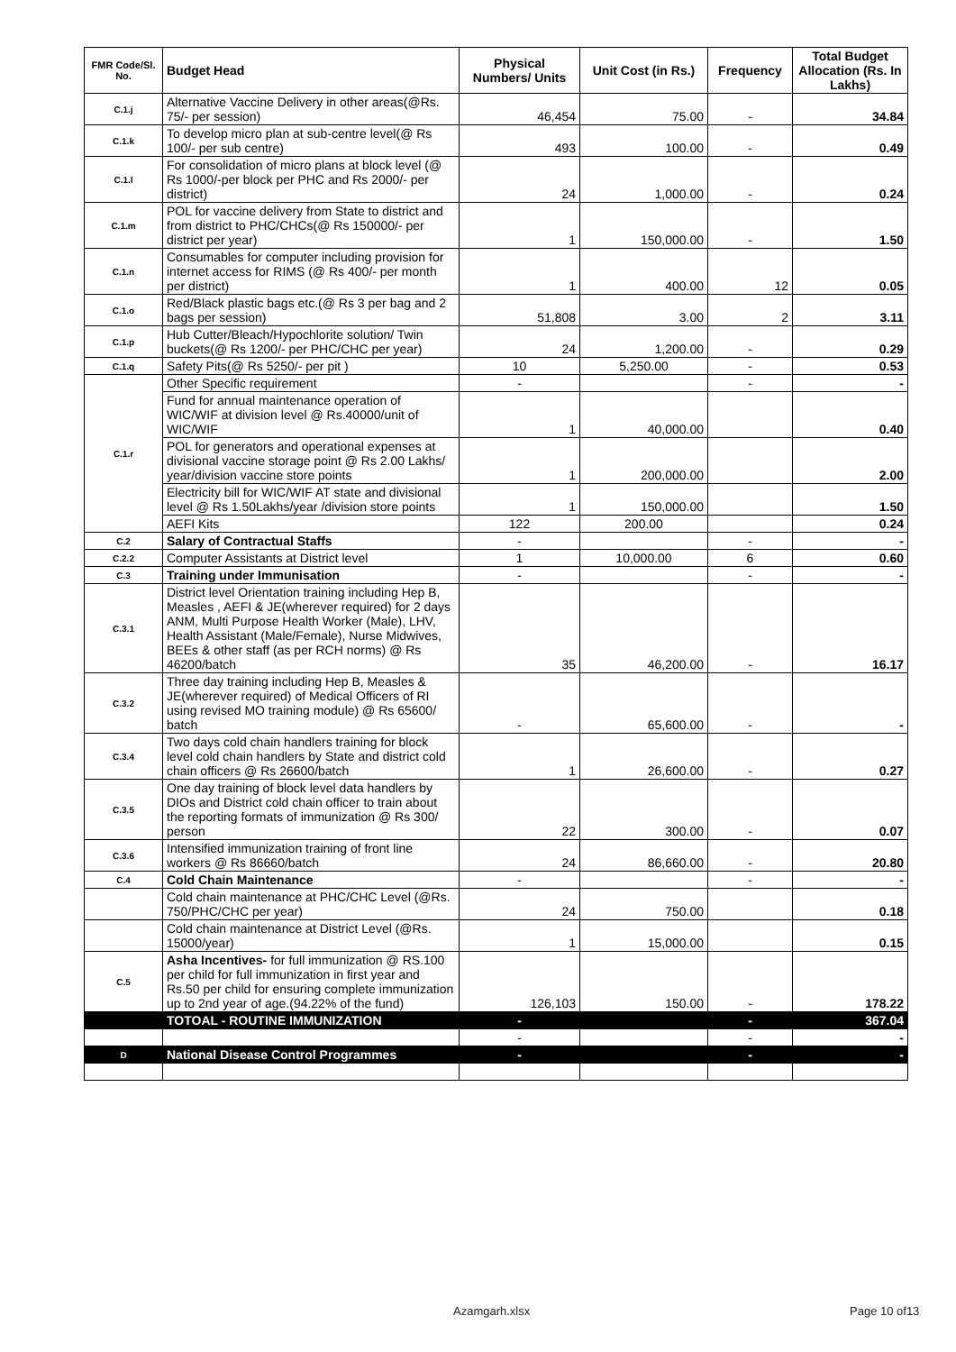| FMR Code/Sl. No. | Budget Head | Physical Numbers/ Units | Unit Cost (in Rs.) | Frequency | Total Budget Allocation (Rs. In Lakhs) |
| --- | --- | --- | --- | --- | --- |
| C.1.j | Alternative Vaccine Delivery in other areas(@Rs. 75/- per session) | 46,454 | 75.00 | - | 34.84 |
| C.1.k | To develop micro plan at sub-centre level(@ Rs 100/- per sub centre) | 493 | 100.00 | - | 0.49 |
| C.1.l | For consolidation of micro plans at block level (@ Rs 1000/-per block per PHC and Rs 2000/- per district) | 24 | 1,000.00 | - | 0.24 |
| C.1.m | POL for vaccine delivery from State to district and from district to PHC/CHCs(@ Rs 150000/- per district per year) | 1 | 150,000.00 | - | 1.50 |
| C.1.n | Consumables for computer including provision for internet access for RIMS (@ Rs 400/- per month per district) | 1 | 400.00 | 12 | 0.05 |
| C.1.o | Red/Black plastic bags etc.(@ Rs 3 per bag and 2 bags per session) | 51,808 | 3.00 | 2 | 3.11 |
| C.1.p | Hub Cutter/Bleach/Hypochlorite solution/ Twin buckets(@ Rs 1200/- per PHC/CHC per year) | 24 | 1,200.00 | - | 0.29 |
| C.1.q | Safety Pits(@ Rs 5250/- per pit ) | 10 | 5,250.00 | - | 0.53 |
| C.1.r | Other Specific requirement | - | | - | - |
| | Fund for annual maintenance operation of WIC/WIF at division level @ Rs.40000/unit of WIC/WIF | 1 | 40,000.00 | | 0.40 |
| | POL for generators and operational expenses at divisional vaccine storage point @ Rs 2.00 Lakhs/ year/division vaccine store points | 1 | 200,000.00 | | 2.00 |
| | Electricity bill for WIC/WIF AT state and divisional level @ Rs 1.50Lakhs/year /division store points | 1 | 150,000.00 | | 1.50 |
| | AEFI Kits | 122 | 200.00 | | 0.24 |
| C.2 | Salary of Contractual Staffs | - | | - | - |
| C.2.2 | Computer Assistants at District level | 1 | 10,000.00 | 6 | 0.60 |
| C.3 | Training under Immunisation | - | | - | - |
| C.3.1 | District level Orientation training including Hep B, Measles , AEFI & JE(wherever required) for 2 days ANM, Multi Purpose Health Worker (Male), LHV, Health Assistant (Male/Female), Nurse Midwives, BEEs & other staff (as per RCH norms) @ Rs 46200/batch | 35 | 46,200.00 | - | 16.17 |
| C.3.2 | Three day training including Hep B, Measles & JE(wherever required) of Medical Officers of RI using revised MO training module) @ Rs 65600/ batch | - | 65,600.00 | - | - |
| C.3.4 | Two days cold chain handlers training for block level cold chain handlers by State and district cold chain officers @ Rs 26600/batch | 1 | 26,600.00 | - | 0.27 |
| C.3.5 | One day training of block level data handlers by DIOs and District cold chain officer to train about the reporting formats of immunization @ Rs 300/ person | 22 | 300.00 | - | 0.07 |
| C.3.6 | Intensified immunization training of front line workers @ Rs 86660/batch | 24 | 86,660.00 | - | 20.80 |
| C.4 | Cold Chain Maintenance | - | | - | - |
| | Cold chain maintenance at PHC/CHC Level (@Rs. 750/PHC/CHC per year) | 24 | 750.00 | | 0.18 |
| | Cold chain maintenance at District Level (@Rs. 15000/year) | 1 | 15,000.00 | | 0.15 |
| C.5 | Asha Incentives- for full immunization @ RS.100 per child for full immunization in first year and Rs.50 per child for ensuring complete immunization up to 2nd year of age.(94.22% of the fund) | 126,103 | 150.00 | - | 178.22 |
| | TOTOAL - ROUTINE IMMUNIZATION | - | | - | 367.04 |
| | | - | | - | - |
| D | National Disease Control Programmes | - | | - | - |
Azamgarh.xlsx Page 10 of13